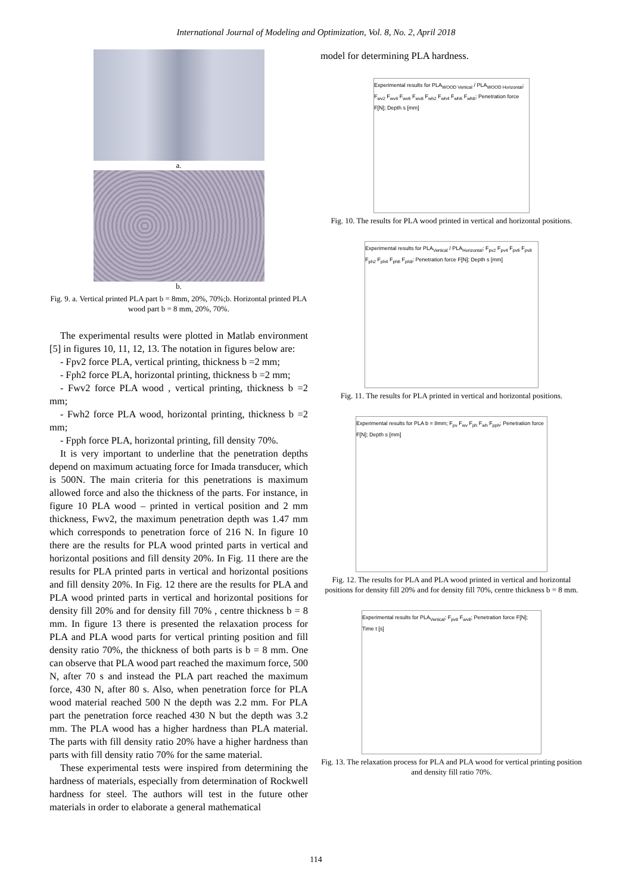International Journal of Modeling and Optimization, Vol. 8, No. 2, April 2018
a.
b.
Fig. 9. a. Vertical printed PLA part b = 8mm, 20%, 70%;b. Horizontal printed PLA wood part b = 8 mm, 20%, 70%.
The experimental results were plotted in Matlab environment [5] in figures 10, 11, 12, 13. The notation in figures below are:
- Fpv2 force PLA, vertical printing, thickness b =2 mm;
- Fph2 force PLA, horizontal printing, thickness b =2 mm;
- Fwv2 force PLA wood , vertical printing, thickness b =2 mm;
- Fwh2 force PLA wood, horizontal printing, thickness b =2 mm;
- Fpph force PLA, horizontal printing, fill density 70%.
It is very important to underline that the penetration depths depend on maximum actuating force for Imada transducer, which is 500N. The main criteria for this penetrations is maximum allowed force and also the thickness of the parts. For instance, in figure 10 PLA wood – printed in vertical position and 2 mm thickness, Fwv2, the maximum penetration depth was 1.47 mm which corresponds to penetration force of 216 N. In figure 10 there are the results for PLA wood printed parts in vertical and horizontal positions and fill density 20%. In Fig. 11 there are the results for PLA printed parts in vertical and horizontal positions and fill density 20%. In Fig. 12 there are the results for PLA and PLA wood printed parts in vertical and horizontal positions for density fill 20% and for density fill 70% , centre thickness b = 8 mm. In figure 13 there is presented the relaxation process for PLA and PLA wood parts for vertical printing position and fill density ratio 70%, the thickness of both parts is b = 8 mm. One can observe that PLA wood part reached the maximum force, 500 N, after 70 s and instead the PLA part reached the maximum force, 430 N, after 80 s. Also, when penetration force for PLA wood material reached 500 N the depth was 2.2 mm. For PLA part the penetration force reached 430 N but the depth was 3.2 mm. The PLA wood has a higher hardness than PLA material. The parts with fill density ratio 20% have a higher hardness than parts with fill density ratio 70% for the same material.
These experimental tests were inspired from determining the hardness of materials, especially from determination of Rockwell hardness for steel. The authors will test in the future other materials in order to elaborate a general mathematical
model for determining PLA hardness.
Experimental results for PLA<sub>WOOD Vertical</sub> / PLA<sub>WOOD Horizontal</sub>; F<sub>wv2</sub> F<sub>wv4</sub> F<sub>wv6</sub> F<sub>wv8</sub> F<sub>wh2</sub> F<sub>wh4</sub> F<sub>wh6</sub> F<sub>wh8</sub>; Penetration force F[N]; Depth s [mm]
Fig. 10. The results for PLA wood printed in vertical and horizontal positions.
Experimental results for PLA<sub>Vertical</sub> / PLA<sub>Horizontal</sub>; F<sub>pv2</sub> F<sub>pv4</sub> F<sub>pv6</sub> F<sub>pv8</sub> F<sub>ph2</sub> F<sub>ph4</sub> F<sub>ph6</sub> F<sub>ph8</sub>; Penetration force F[N]; Depth s [mm]
Fig. 11. The results for PLA printed in vertical and horizontal positions.
Experimental results for PLA b = 8mm; F<sub>pv</sub> F<sub>wv</sub> F<sub>ph</sub> F<sub>wh</sub> F<sub>pph</sub>; Penetration force F[N]; Depth s [mm]
Fig. 12. The results for PLA and PLA wood printed in vertical and horizontal positions for density fill 20% and for density fill 70%, centre thickness b = 8 mm.
Experimental results for PLA<sub>Vertical</sub>; F<sub>pv8</sub> F<sub>wv8</sub>; Penetration force F[N]; Time t [s]
Fig. 13. The relaxation process for PLA and PLA wood for vertical printing position and density fill ratio 70%.
114